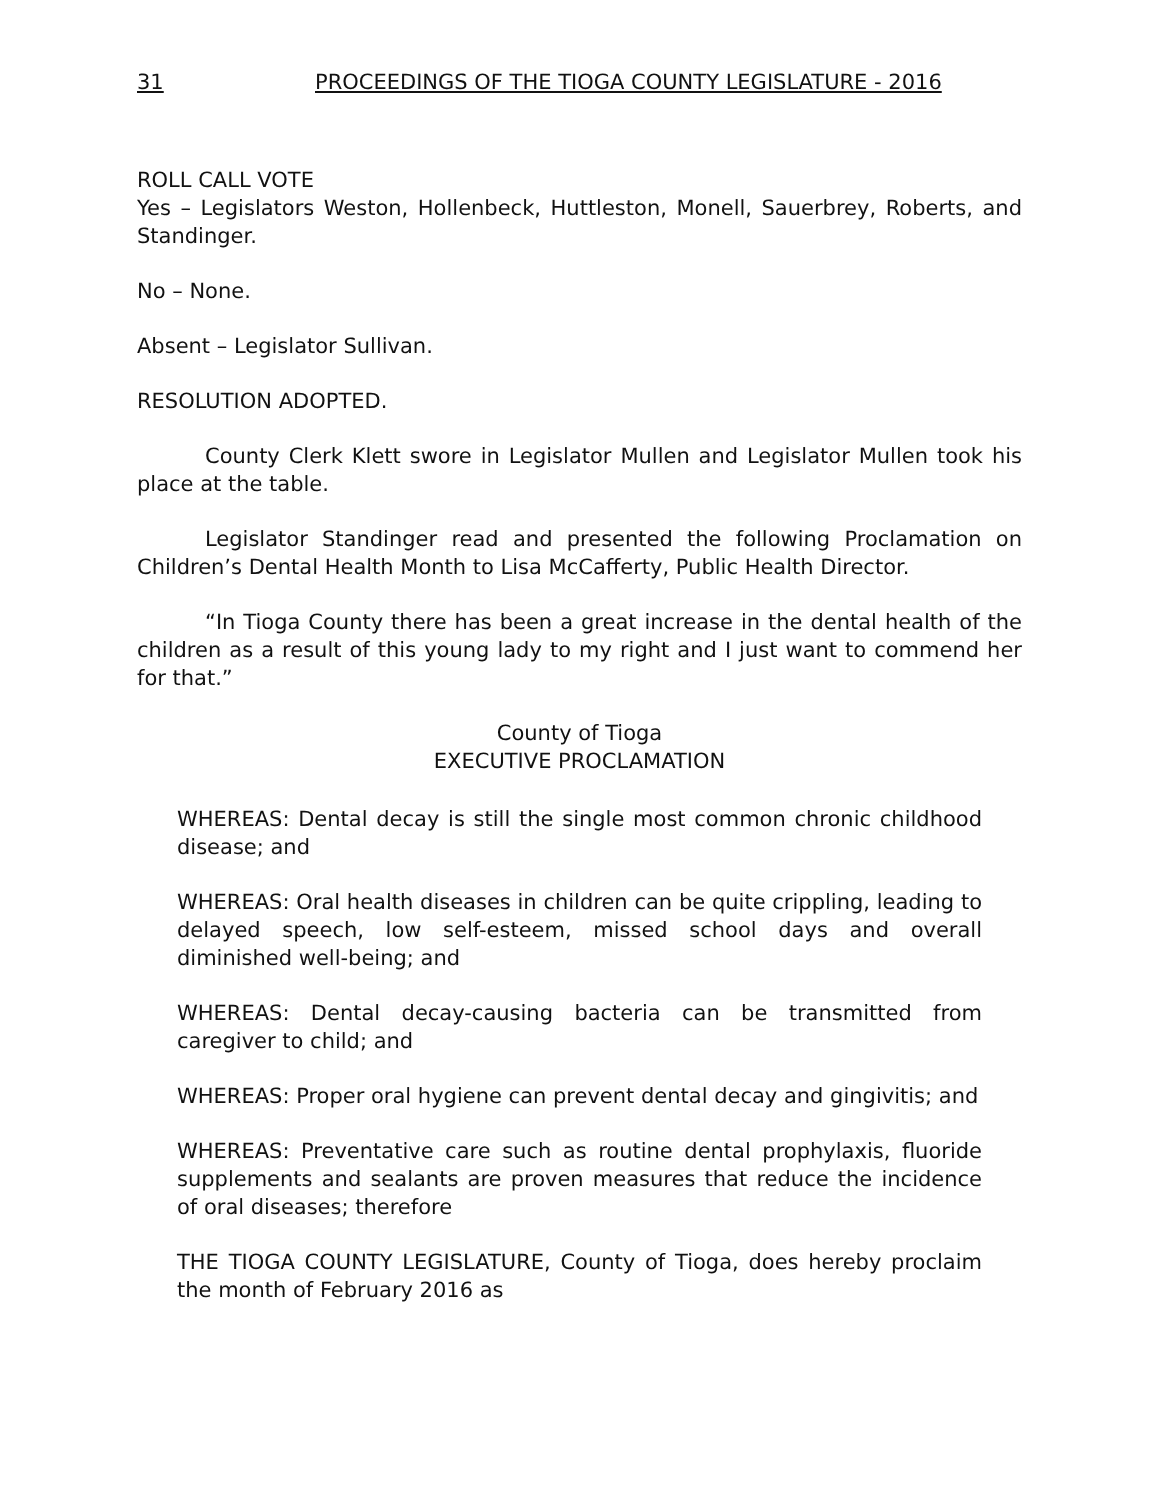31 PROCEEDINGS OF THE TIOGA COUNTY LEGISLATURE - 2016
ROLL CALL VOTE
Yes – Legislators Weston, Hollenbeck, Huttleston, Monell, Sauerbrey, Roberts, and Standinger.
No – None.
Absent – Legislator Sullivan.
RESOLUTION ADOPTED.
County Clerk Klett swore in Legislator Mullen and Legislator Mullen took his place at the table.
Legislator Standinger read and presented the following Proclamation on Children’s Dental Health Month to Lisa McCafferty, Public Health Director.
“In Tioga County there has been a great increase in the dental health of the children as a result of this young lady to my right and I just want to commend her for that.”
County of Tioga
EXECUTIVE PROCLAMATION
WHEREAS: Dental decay is still the single most common chronic childhood disease; and
WHEREAS: Oral health diseases in children can be quite crippling, leading to delayed speech, low self-esteem, missed school days and overall diminished well-being; and
WHEREAS: Dental decay-causing bacteria can be transmitted from caregiver to child; and
WHEREAS: Proper oral hygiene can prevent dental decay and gingivitis; and
WHEREAS: Preventative care such as routine dental prophylaxis, fluoride supplements and sealants are proven measures that reduce the incidence of oral diseases; therefore
THE TIOGA COUNTY LEGISLATURE, County of Tioga, does hereby proclaim the month of February 2016 as